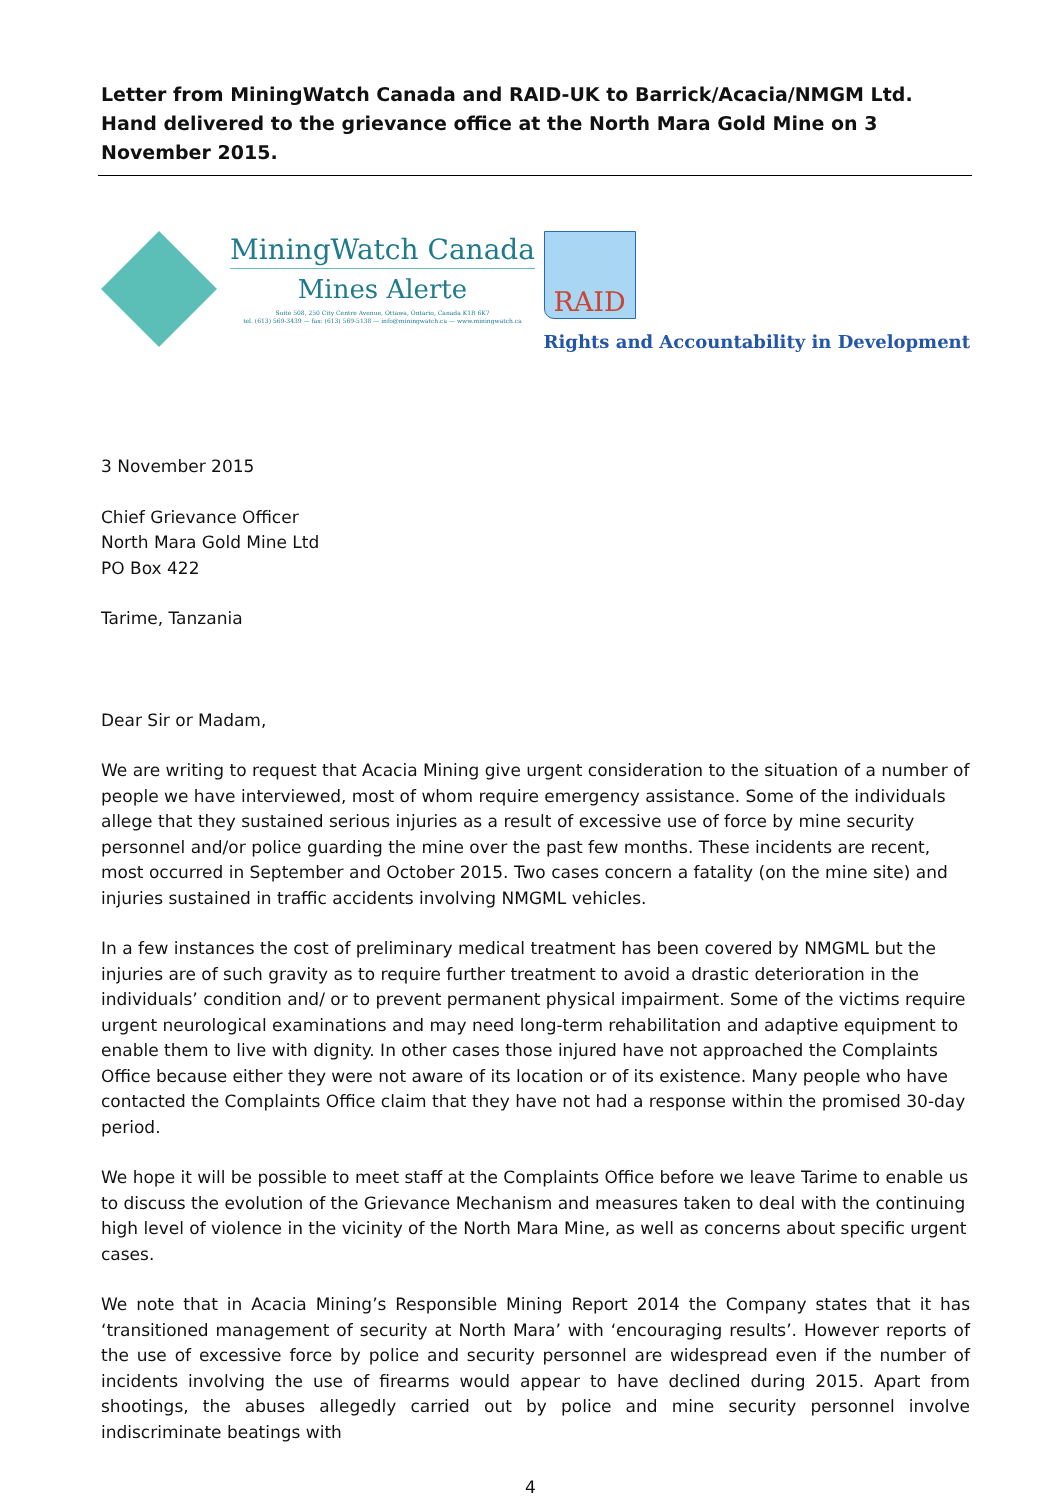Letter from MiningWatch Canada and RAID-UK to Barrick/Acacia/NMGM Ltd. Hand delivered to the grievance office at the North Mara Gold Mine on 3 November 2015.
MiningWatch Canada
Mines Alerte
Suite 508, 250 City Centre Avenue, Ottawa, Ontario, Canada K1R 6K7
tel. (613) 569-3439 — fax: (613) 569-5138 — info@miningwatch.ca — www.miningwatch.ca
RAID
Rights and Accountability in Development
3 November 2015
Chief Grievance Officer
North Mara Gold Mine Ltd
PO Box 422
Tarime, Tanzania
Dear Sir or Madam,
We are writing to request that Acacia Mining give urgent consideration to the situation of a number of people we have interviewed, most of whom require emergency assistance. Some of the individuals allege that they sustained serious injuries as a result of excessive use of force by mine security personnel and/or police guarding the mine over the past few months. These incidents are recent, most occurred in September and October 2015. Two cases concern a fatality (on the mine site) and injuries sustained in traffic accidents involving NMGML vehicles.
In a few instances the cost of preliminary medical treatment has been covered by NMGML but the injuries are of such gravity as to require further treatment to avoid a drastic deterioration in the individuals’ condition and/ or to prevent permanent physical impairment. Some of the victims require urgent neurological examinations and may need long-term rehabilitation and adaptive equipment to enable them to live with dignity. In other cases those injured have not approached the Complaints Office because either they were not aware of its location or of its existence. Many people who have contacted the Complaints Office claim that they have not had a response within the promised 30-day period.
We hope it will be possible to meet staff at the Complaints Office before we leave Tarime to enable us to discuss the evolution of the Grievance Mechanism and measures taken to deal with the continuing high level of violence in the vicinity of the North Mara Mine, as well as concerns about specific urgent cases.
We note that in Acacia Mining’s Responsible Mining Report 2014 the Company states that it has ‘transitioned management of security at North Mara’ with ‘encouraging results’. However reports of the use of excessive force by police and security personnel are widespread even if the number of incidents involving the use of firearms would appear to have declined during 2015. Apart from shootings, the abuses allegedly carried out by police and mine security personnel involve indiscriminate beatings with
4